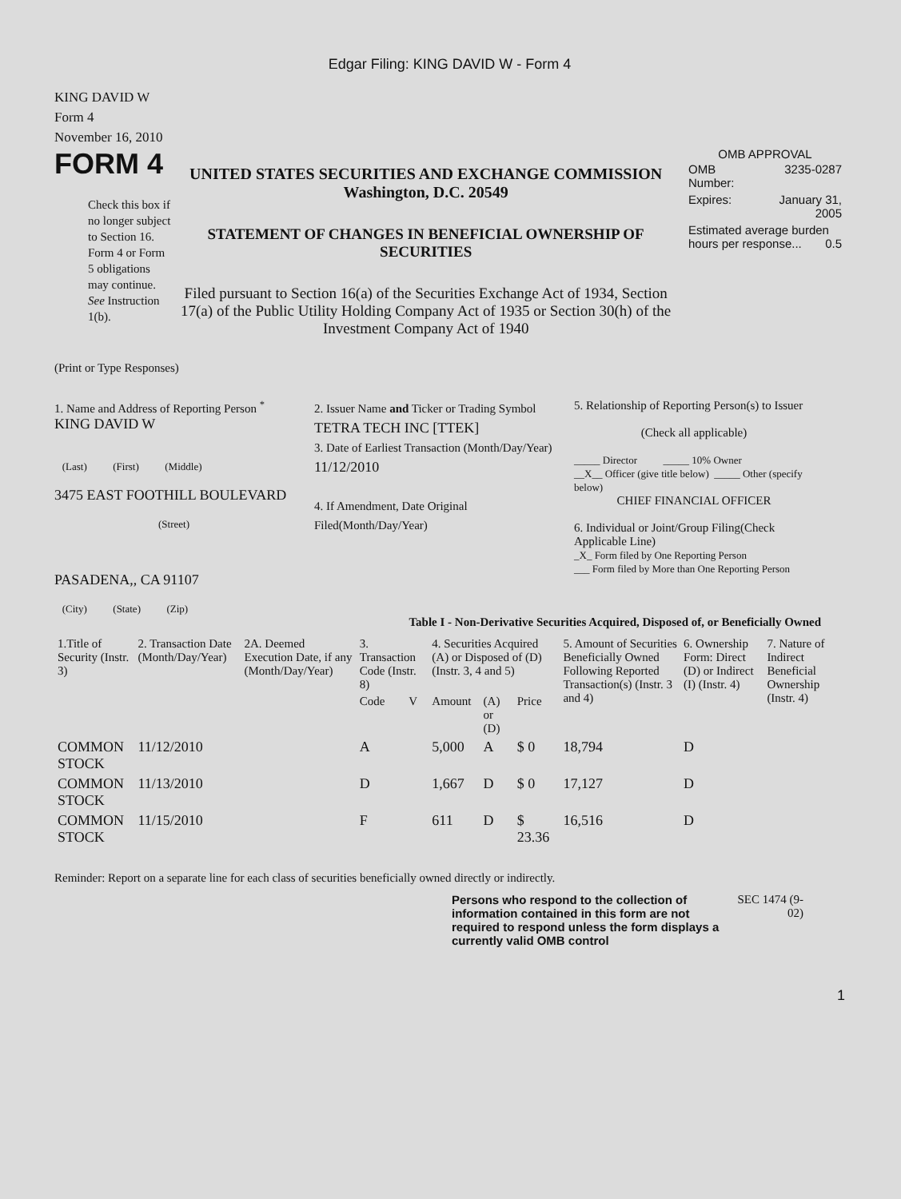Edgar Filing: KING DAVID W - Form 4
KING DAVID W
Form 4
November 16, 2010
FORM 4
Check this box if no longer subject to Section 16. Form 4 or Form 5 obligations may continue. See Instruction 1(b).
UNITED STATES SECURITIES AND EXCHANGE COMMISSION
Washington, D.C. 20549
STATEMENT OF CHANGES IN BENEFICIAL OWNERSHIP OF SECURITIES
Filed pursuant to Section 16(a) of the Securities Exchange Act of 1934, Section 17(a) of the Public Utility Holding Company Act of 1935 or Section 30(h) of the Investment Company Act of 1940
OMB APPROVAL
| OMB Number: | 3235-0287 |
| Expires: | January 31, 2005 |
| Estimated average burden hours per response... 0.5 | |
(Print or Type Responses)
1. Name and Address of Reporting Person <sup>*</sup>
KING DAVID W
(Last) (First) (Middle)
3475 EAST FOOTHILL BOULEVARD
(Street)
PASADENA,, CA 91107
(City) (State) (Zip)
2. Issuer Name and Ticker or Trading Symbol
TETRA TECH INC [TTEK]
3. Date of Earliest Transaction (Month/Day/Year)
11/12/2010
4. If Amendment, Date Original Filed(Month/Day/Year)
5. Relationship of Reporting Person(s) to Issuer
(Check all applicable)
_____ Director _____ 10% Owner
__X__ Officer (give title below) _____ Other (specify below)
CHIEF FINANCIAL OFFICER
6. Individual or Joint/Group Filing(Check Applicable Line)
_X_ Form filed by One Reporting Person
___ Form filed by More than One Reporting Person
Table I - Non-Derivative Securities Acquired, Disposed of, or Beneficially Owned
| 1.Title of Security (Instr. 3) | 2. Transaction Date (Month/Day/Year) | 2A. Deemed Execution Date, if any (Month/Day/Year) | 3. Transaction Code (Instr. 8) | | 4. Securities Acquired (A) or Disposed of (D) (Instr. 3, 4 and 5) | | | 5. Amount of Securities Beneficially Owned Following Reported Transaction(s) (Instr. 3 and 4) | 6. Ownership Form: Direct (D) or Indirect (I) (Instr. 4) | 7. Nature of Indirect Beneficial Ownership (Instr. 4) |
| --- | --- | --- | --- | --- | --- | --- | --- | --- | --- | --- |
| | | | Code | V | Amount | (A) or (D) | Price | | | |
| COMMON STOCK | 11/12/2010 | | A | | 5,000 | A | $ 0 | 18,794 | D | |
| COMMON STOCK | 11/13/2010 | | D | | 1,667 | D | $ 0 | 17,127 | D | |
| COMMON STOCK | 11/15/2010 | | F | | 611 | D | $ 23.36 | 16,516 | D | |
Reminder: Report on a separate line for each class of securities beneficially owned directly or indirectly.
Persons who respond to the collection of information contained in this form are not required to respond unless the form displays a currently valid OMB control
SEC 1474 (9-02)
1